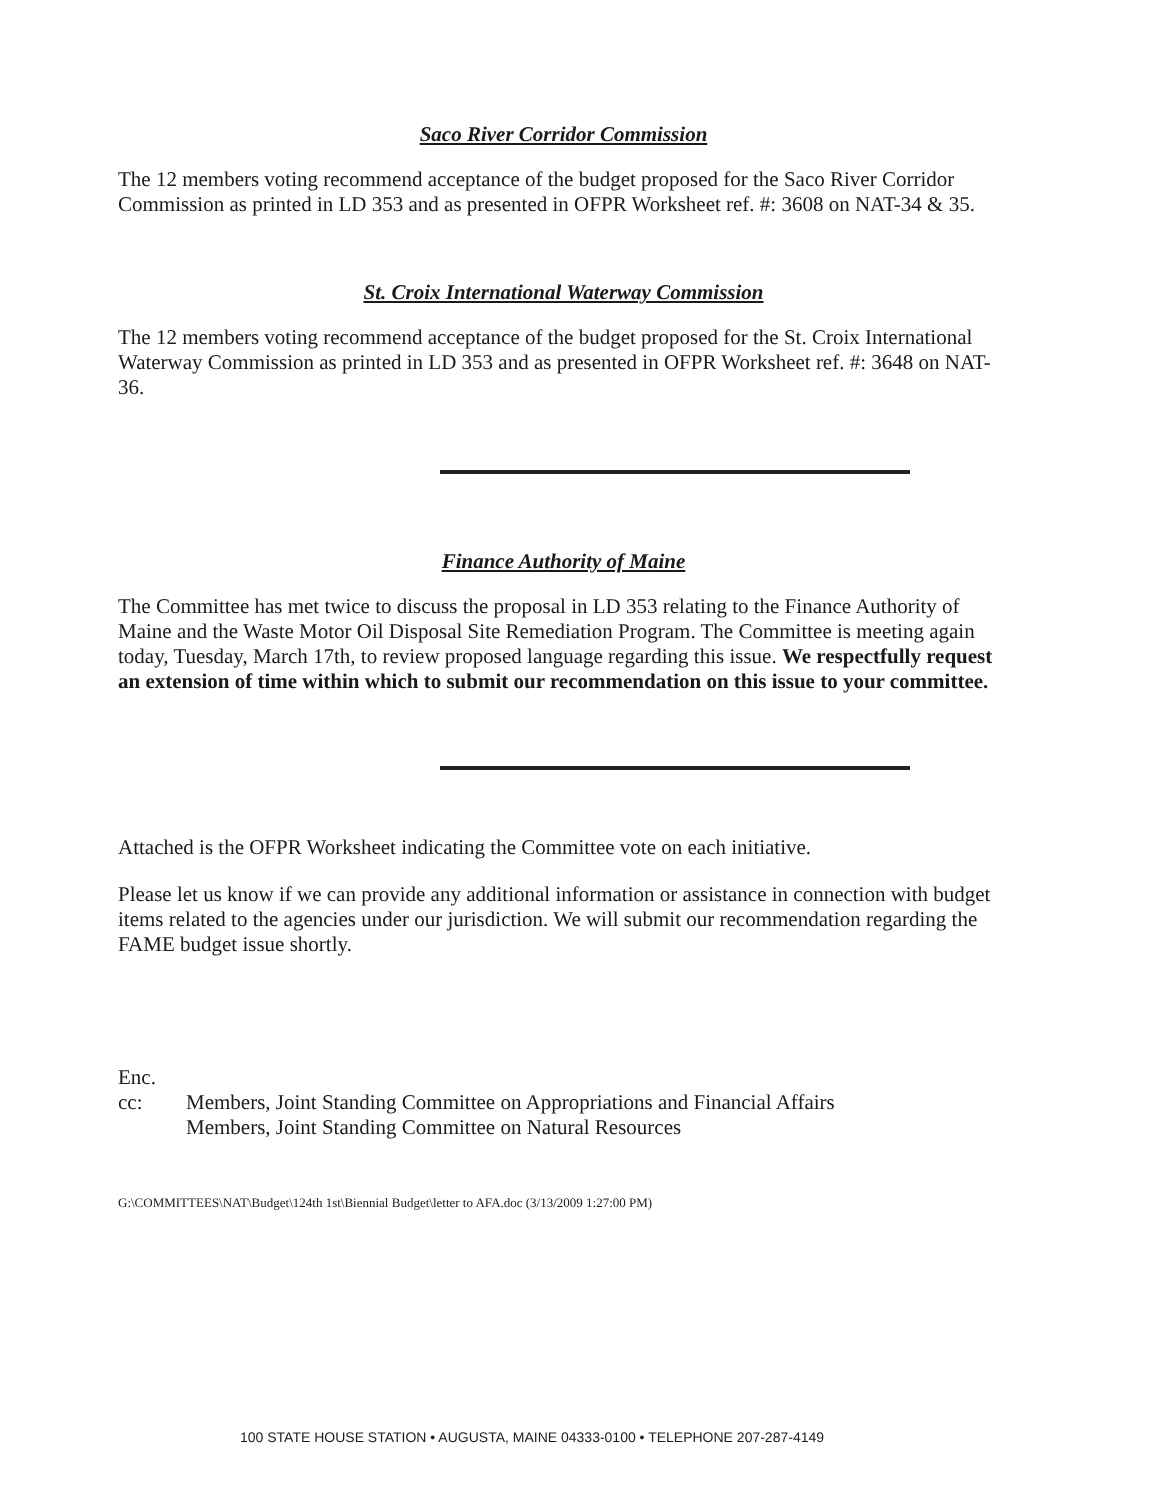Saco River Corridor Commission
The 12 members voting recommend acceptance of the budget proposed for the Saco River Corridor Commission as printed in LD 353 and as presented in OFPR Worksheet ref. #: 3608 on NAT-34 & 35.
St. Croix International Waterway Commission
The 12 members voting recommend acceptance of the budget proposed for the St. Croix International Waterway Commission as printed in LD 353 and as presented in OFPR Worksheet ref. #: 3648 on NAT-36.
Finance Authority of Maine
The Committee has met twice to discuss the proposal in LD 353 relating to the Finance Authority of Maine and the Waste Motor Oil Disposal Site Remediation Program. The Committee is meeting again today, Tuesday, March 17th, to review proposed language regarding this issue. We respectfully request an extension of time within which to submit our recommendation on this issue to your committee.
Attached is the OFPR Worksheet indicating the Committee vote on each initiative.
Please let us know if we can provide any additional information or assistance in connection with budget items related to the agencies under our jurisdiction. We will submit our recommendation regarding the FAME budget issue shortly.
Enc.
cc: Members, Joint Standing Committee on Appropriations and Financial Affairs
Members, Joint Standing Committee on Natural Resources
G:\COMMITTEES\NAT\Budget\124th 1st\Biennial Budget\letter to AFA.doc (3/13/2009 1:27:00 PM)
100 STATE HOUSE STATION • AUGUSTA, MAINE 04333-0100 • TELEPHONE 207-287-4149